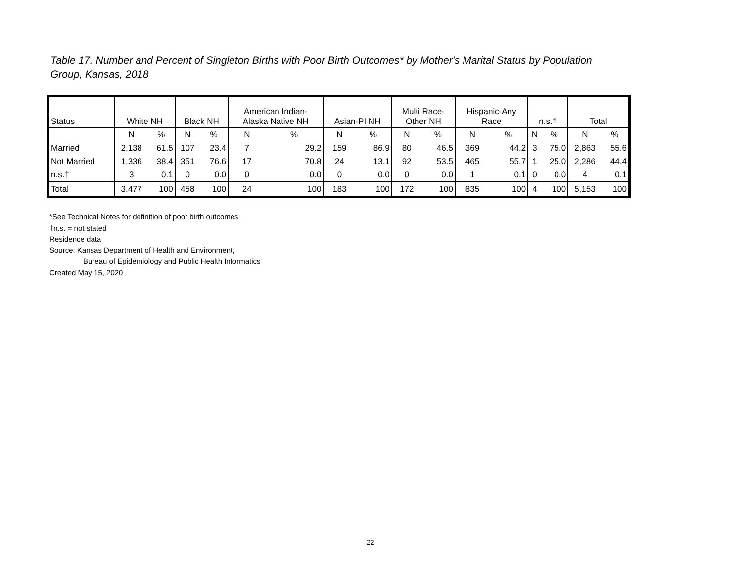Table 17. Number and Percent of Singleton Births with Poor Birth Outcomes* by Mother's Marital Status by Population Group, Kansas, 2018
| Status | White NH | | Black NH | | American Indian- Alaska Native NH | | Asian-PI NH | | Multi Race- Other NH | | Hispanic-Any Race | | n.s.† | | Total | |
| --- | --- | --- | --- | --- | --- | --- | --- | --- | --- | --- | --- | --- | --- | --- | --- | --- |
| | N | % | N | % | N | % | N | % | N | % | N | % | N | % | N | % |
| Married | 2,138 | 61.5 | 107 | 23.4 | 7 | 29.2 | 159 | 86.9 | 80 | 46.5 | 369 | 44.2 | 3 | 75.0 | 2,863 | 55.6 |
| Not Married | 1,336 | 38.4 | 351 | 76.6 | 17 | 70.8 | 24 | 13.1 | 92 | 53.5 | 465 | 55.7 | 1 | 25.0 | 2,286 | 44.4 |
| n.s.† | 3 | 0.1 | 0 | 0.0 | 0 | 0.0 | 0 | 0.0 | 0 | 0.0 | 1 | 0.1 | 0 | 0.0 | 4 | 0.1 |
| Total | 3,477 | 100 | 458 | 100 | 24 | 100 | 183 | 100 | 172 | 100 | 835 | 100 | 4 | 100 | 5,153 | 100 |
*See Technical Notes for definition of poor birth outcomes
†n.s. = not stated
Residence data
Source: Kansas Department of Health and Environment,
Bureau of Epidemiology and Public Health Informatics
Created May 15, 2020
22